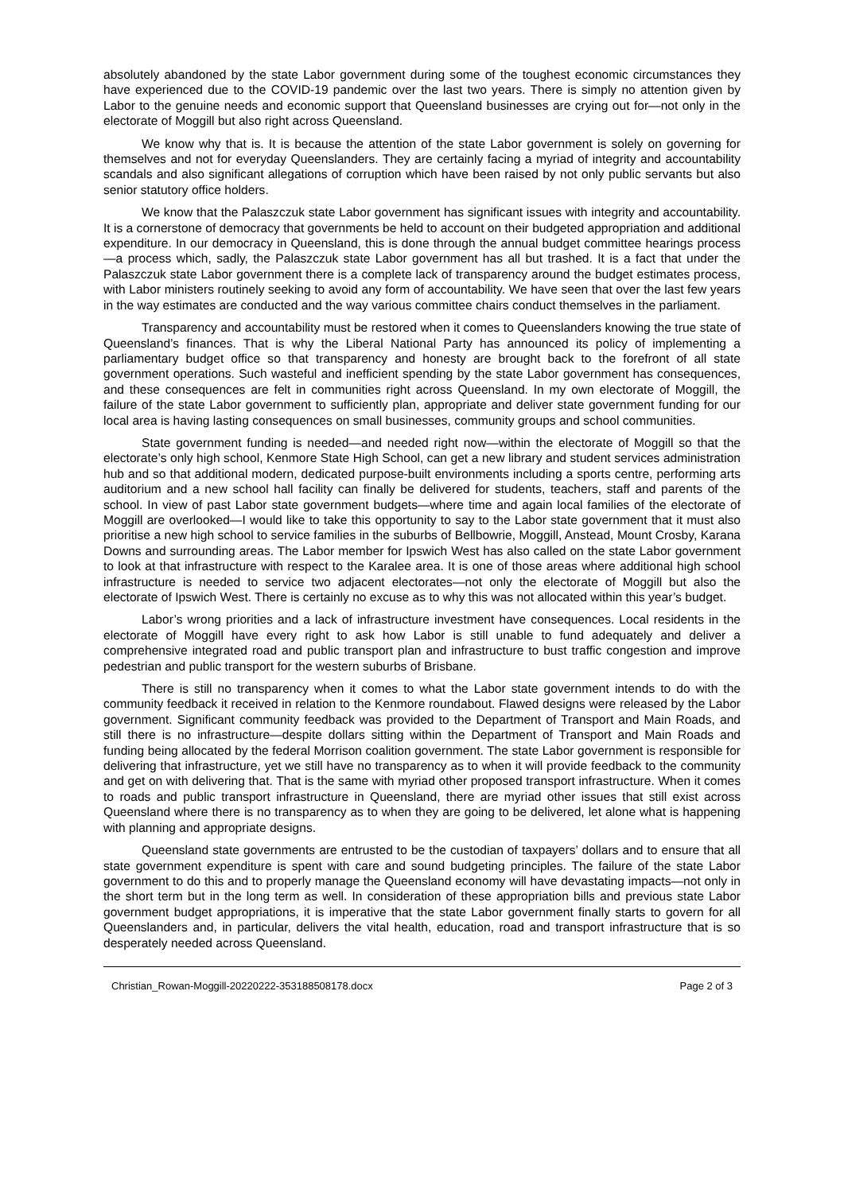absolutely abandoned by the state Labor government during some of the toughest economic circumstances they have experienced due to the COVID-19 pandemic over the last two years. There is simply no attention given by Labor to the genuine needs and economic support that Queensland businesses are crying out for—not only in the electorate of Moggill but also right across Queensland.
We know why that is. It is because the attention of the state Labor government is solely on governing for themselves and not for everyday Queenslanders. They are certainly facing a myriad of integrity and accountability scandals and also significant allegations of corruption which have been raised by not only public servants but also senior statutory office holders.
We know that the Palaszczuk state Labor government has significant issues with integrity and accountability. It is a cornerstone of democracy that governments be held to account on their budgeted appropriation and additional expenditure. In our democracy in Queensland, this is done through the annual budget committee hearings process—a process which, sadly, the Palaszczuk state Labor government has all but trashed. It is a fact that under the Palaszczuk state Labor government there is a complete lack of transparency around the budget estimates process, with Labor ministers routinely seeking to avoid any form of accountability. We have seen that over the last few years in the way estimates are conducted and the way various committee chairs conduct themselves in the parliament.
Transparency and accountability must be restored when it comes to Queenslanders knowing the true state of Queensland’s finances. That is why the Liberal National Party has announced its policy of implementing a parliamentary budget office so that transparency and honesty are brought back to the forefront of all state government operations. Such wasteful and inefficient spending by the state Labor government has consequences, and these consequences are felt in communities right across Queensland. In my own electorate of Moggill, the failure of the state Labor government to sufficiently plan, appropriate and deliver state government funding for our local area is having lasting consequences on small businesses, community groups and school communities.
State government funding is needed—and needed right now—within the electorate of Moggill so that the electorate’s only high school, Kenmore State High School, can get a new library and student services administration hub and so that additional modern, dedicated purpose-built environments including a sports centre, performing arts auditorium and a new school hall facility can finally be delivered for students, teachers, staff and parents of the school. In view of past Labor state government budgets—where time and again local families of the electorate of Moggill are overlooked—I would like to take this opportunity to say to the Labor state government that it must also prioritise a new high school to service families in the suburbs of Bellbowrie, Moggill, Anstead, Mount Crosby, Karana Downs and surrounding areas. The Labor member for Ipswich West has also called on the state Labor government to look at that infrastructure with respect to the Karalee area. It is one of those areas where additional high school infrastructure is needed to service two adjacent electorates—not only the electorate of Moggill but also the electorate of Ipswich West. There is certainly no excuse as to why this was not allocated within this year’s budget.
Labor’s wrong priorities and a lack of infrastructure investment have consequences. Local residents in the electorate of Moggill have every right to ask how Labor is still unable to fund adequately and deliver a comprehensive integrated road and public transport plan and infrastructure to bust traffic congestion and improve pedestrian and public transport for the western suburbs of Brisbane.
There is still no transparency when it comes to what the Labor state government intends to do with the community feedback it received in relation to the Kenmore roundabout. Flawed designs were released by the Labor government. Significant community feedback was provided to the Department of Transport and Main Roads, and still there is no infrastructure—despite dollars sitting within the Department of Transport and Main Roads and funding being allocated by the federal Morrison coalition government. The state Labor government is responsible for delivering that infrastructure, yet we still have no transparency as to when it will provide feedback to the community and get on with delivering that. That is the same with myriad other proposed transport infrastructure. When it comes to roads and public transport infrastructure in Queensland, there are myriad other issues that still exist across Queensland where there is no transparency as to when they are going to be delivered, let alone what is happening with planning and appropriate designs.
Queensland state governments are entrusted to be the custodian of taxpayers’ dollars and to ensure that all state government expenditure is spent with care and sound budgeting principles. The failure of the state Labor government to do this and to properly manage the Queensland economy will have devastating impacts—not only in the short term but in the long term as well. In consideration of these appropriation bills and previous state Labor government budget appropriations, it is imperative that the state Labor government finally starts to govern for all Queenslanders and, in particular, delivers the vital health, education, road and transport infrastructure that is so desperately needed across Queensland.
Christian_Rowan-Moggill-20220222-353188508178.docx Page 2 of 3